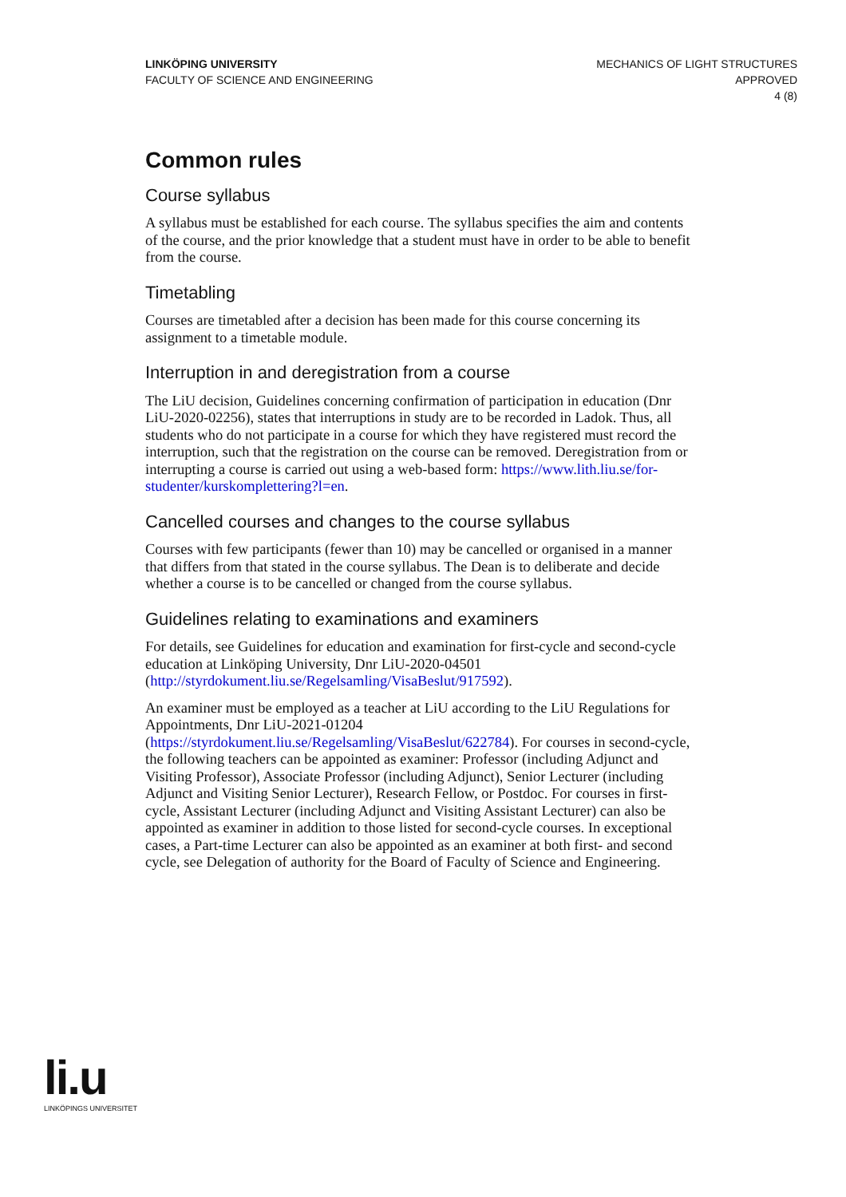LINKÖPING UNIVERSITY
FACULTY OF SCIENCE AND ENGINEERING
MECHANICS OF LIGHT STRUCTURES
APPROVED
4 (8)
Common rules
Course syllabus
A syllabus must be established for each course. The syllabus specifies the aim and contents of the course, and the prior knowledge that a student must have in order to be able to benefit from the course.
Timetabling
Courses are timetabled after a decision has been made for this course concerning its assignment to a timetable module.
Interruption in and deregistration from a course
The LiU decision, Guidelines concerning confirmation of participation in education (Dnr LiU-2020-02256), states that interruptions in study are to be recorded in Ladok. Thus, all students who do not participate in a course for which they have registered must record the interruption, such that the registration on the course can be removed. Deregistration from or interrupting a course is carried out using a web-based form: https://www.lith.liu.se/for-studenter/kurskomplettering?l=en.
Cancelled courses and changes to the course syllabus
Courses with few participants (fewer than 10) may be cancelled or organised in a manner that differs from that stated in the course syllabus. The Dean is to deliberate and decide whether a course is to be cancelled or changed from the course syllabus.
Guidelines relating to examinations and examiners
For details, see Guidelines for education and examination for first-cycle and second-cycle education at Linköping University, Dnr LiU-2020-04501 (http://styrdokument.liu.se/Regelsamling/VisaBeslut/917592).
An examiner must be employed as a teacher at LiU according to the LiU Regulations for Appointments, Dnr LiU-2021-01204 (https://styrdokument.liu.se/Regelsamling/VisaBeslut/622784). For courses in second-cycle, the following teachers can be appointed as examiner: Professor (including Adjunct and Visiting Professor), Associate Professor (including Adjunct), Senior Lecturer (including Adjunct and Visiting Senior Lecturer), Research Fellow, or Postdoc. For courses in first-cycle, Assistant Lecturer (including Adjunct and Visiting Assistant Lecturer) can also be appointed as examiner in addition to those listed for second-cycle courses. In exceptional cases, a Part-time Lecturer can also be appointed as an examiner at both first- and second cycle, see Delegation of authority for the Board of Faculty of Science and Engineering.
li.u
LINKÖPINGS UNIVERSITET